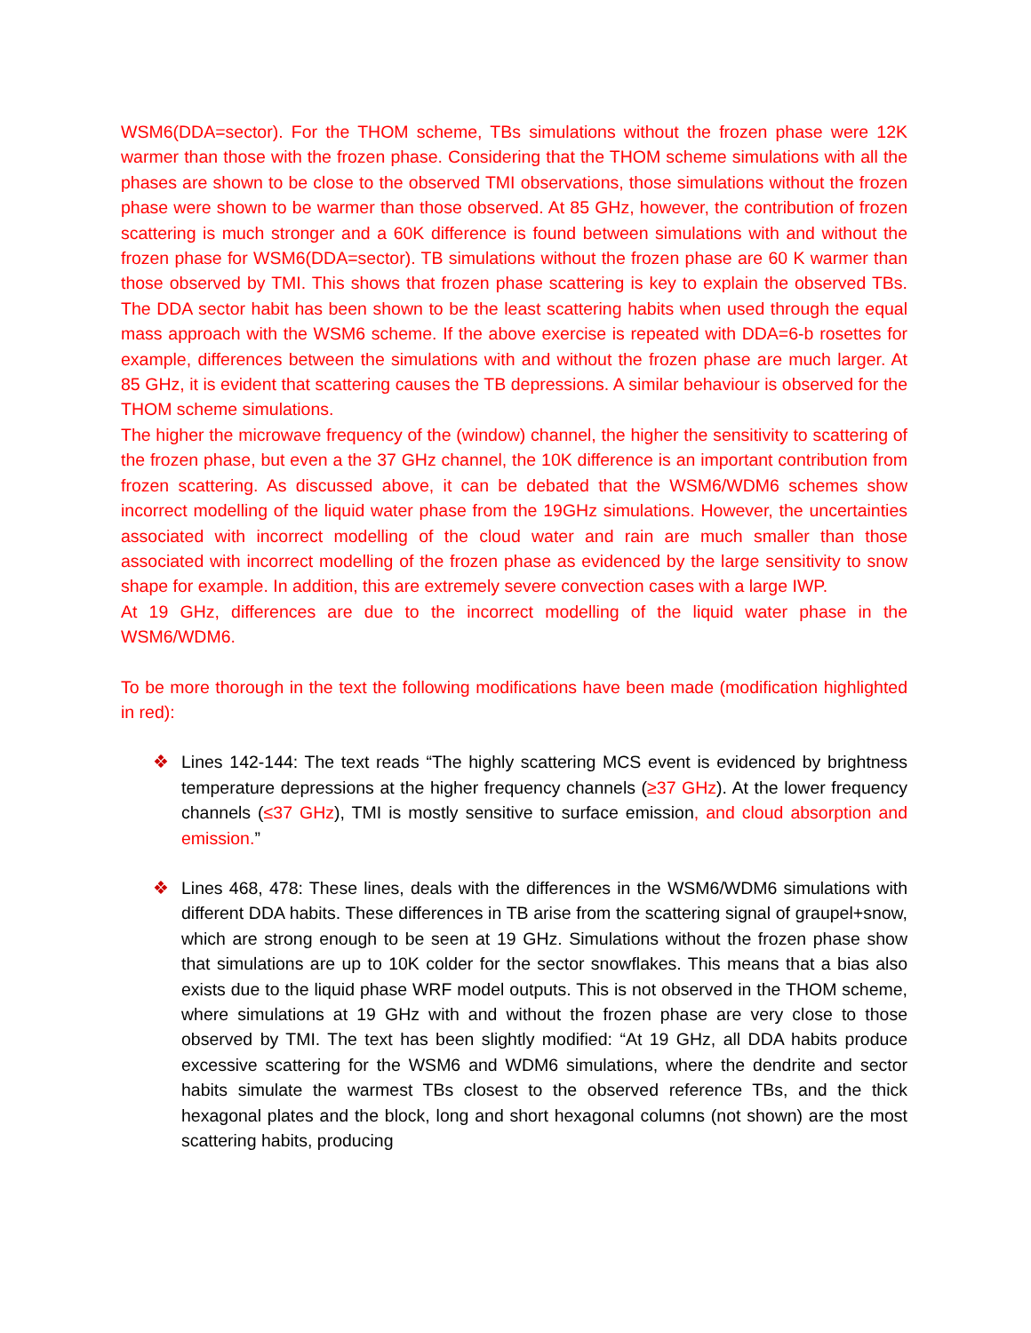WSM6(DDA=sector). For the THOM scheme, TBs simulations without the frozen phase were 12K warmer than those with the frozen phase. Considering that the THOM scheme simulations with all the phases are shown to be close to the observed TMI observations, those simulations without the frozen phase were shown to be warmer than those observed. At 85 GHz, however, the contribution of frozen scattering is much stronger and a 60K difference is found between simulations with and without the frozen phase for WSM6(DDA=sector). TB simulations without the frozen phase are 60 K warmer than those observed by TMI. This shows that frozen phase scattering is key to explain the observed TBs. The DDA sector habit has been shown to be the least scattering habits when used through the equal mass approach with the WSM6 scheme. If the above exercise is repeated with DDA=6-b rosettes for example, differences between the simulations with and without the frozen phase are much larger. At 85 GHz, it is evident that scattering causes the TB depressions. A similar behaviour is observed for the THOM scheme simulations.
The higher the microwave frequency of the (window) channel, the higher the sensitivity to scattering of the frozen phase, but even a the 37 GHz channel, the 10K difference is an important contribution from frozen scattering. As discussed above, it can be debated that the WSM6/WDM6 schemes show incorrect modelling of the liquid water phase from the 19GHz simulations. However, the uncertainties associated with incorrect modelling of the cloud water and rain are much smaller than those associated with incorrect modelling of the frozen phase as evidenced by the large sensitivity to snow shape for example. In addition, this are extremely severe convection cases with a large IWP.
At 19 GHz, differences are due to the incorrect modelling of the liquid water phase in the WSM6/WDM6.
To be more thorough in the text the following modifications have been made (modification highlighted in red):
❖ Lines 142-144: The text reads “The highly scattering MCS event is evidenced by brightness temperature depressions at the higher frequency channels (≥37 GHz). At the lower frequency channels (≤37 GHz), TMI is mostly sensitive to surface emission, and cloud absorption and emission.”
❖ Lines 468, 478: These lines, deals with the differences in the WSM6/WDM6 simulations with different DDA habits. These differences in TB arise from the scattering signal of graupel+snow, which are strong enough to be seen at 19 GHz. Simulations without the frozen phase show that simulations are up to 10K colder for the sector snowflakes. This means that a bias also exists due to the liquid phase WRF model outputs. This is not observed in the THOM scheme, where simulations at 19 GHz with and without the frozen phase are very close to those observed by TMI. The text has been slightly modified: “At 19 GHz, all DDA habits produce excessive scattering for the WSM6 and WDM6 simulations, where the dendrite and sector habits simulate the warmest TBs closest to the observed reference TBs, and the thick hexagonal plates and the block, long and short hexagonal columns (not shown) are the most scattering habits, producing